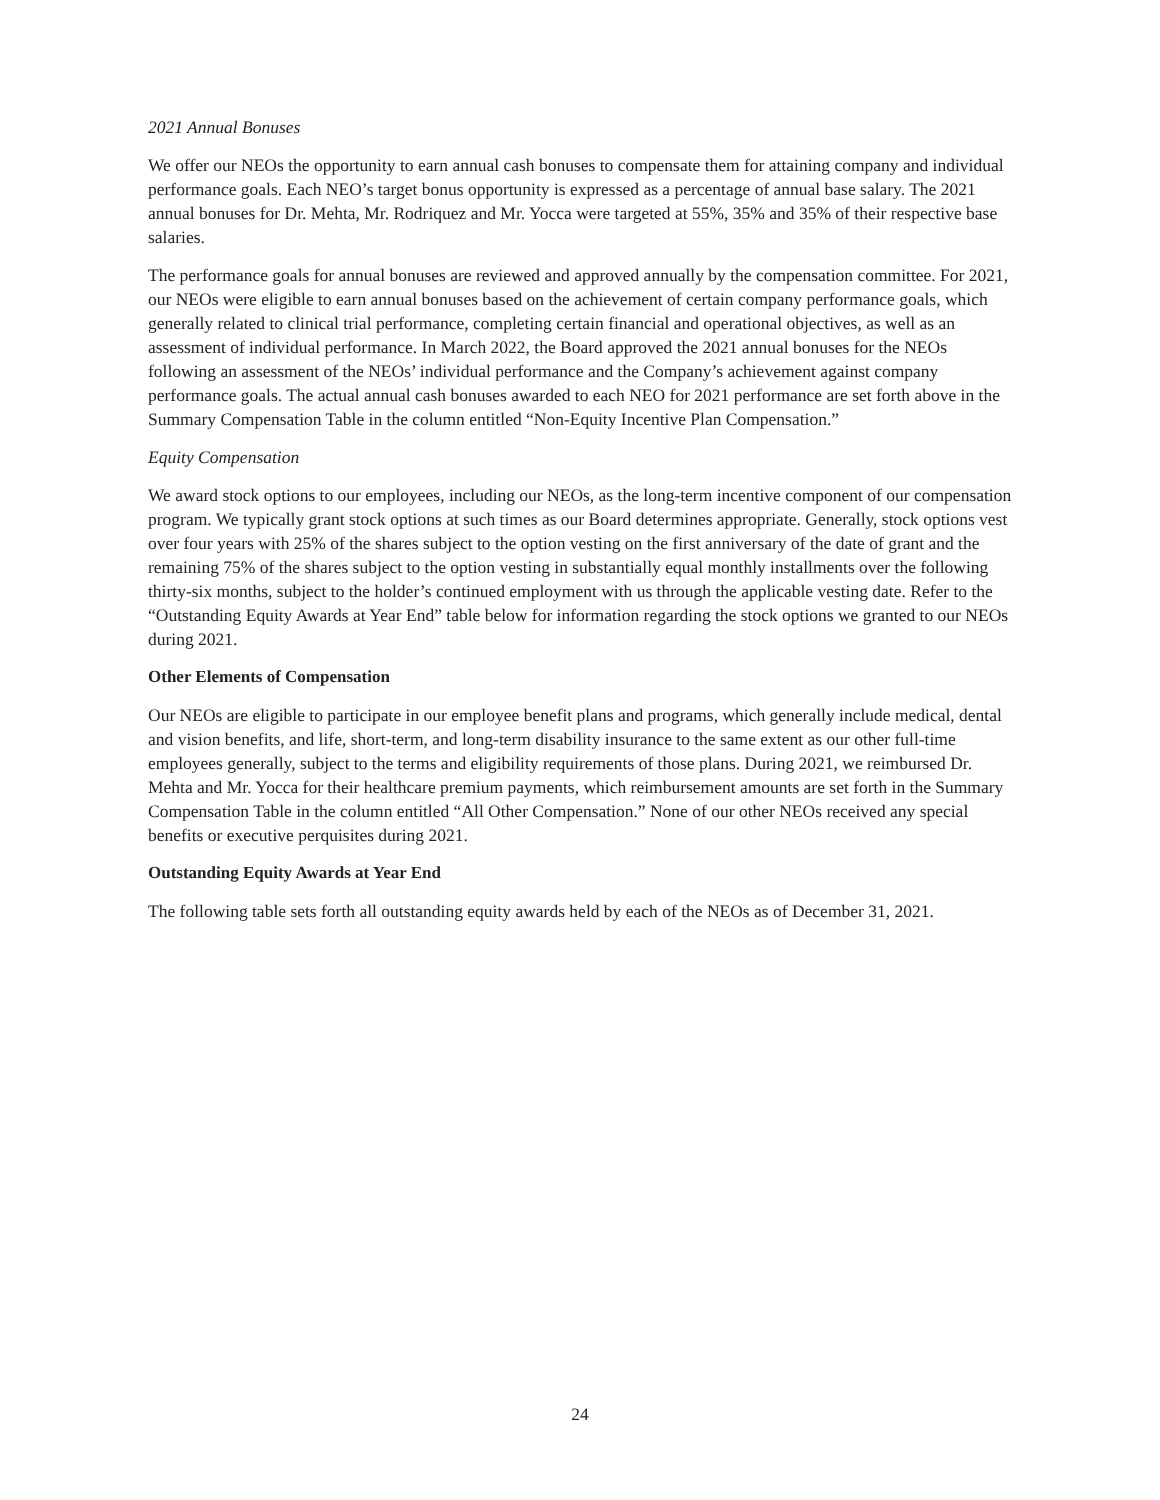2021 Annual Bonuses
We offer our NEOs the opportunity to earn annual cash bonuses to compensate them for attaining company and individual performance goals. Each NEO’s target bonus opportunity is expressed as a percentage of annual base salary. The 2021 annual bonuses for Dr. Mehta, Mr. Rodriquez and Mr. Yocca were targeted at 55%, 35% and 35% of their respective base salaries.
The performance goals for annual bonuses are reviewed and approved annually by the compensation committee. For 2021, our NEOs were eligible to earn annual bonuses based on the achievement of certain company performance goals, which generally related to clinical trial performance, completing certain financial and operational objectives, as well as an assessment of individual performance. In March 2022, the Board approved the 2021 annual bonuses for the NEOs following an assessment of the NEOs’ individual performance and the Company’s achievement against company performance goals. The actual annual cash bonuses awarded to each NEO for 2021 performance are set forth above in the Summary Compensation Table in the column entitled “Non-Equity Incentive Plan Compensation.”
Equity Compensation
We award stock options to our employees, including our NEOs, as the long-term incentive component of our compensation program. We typically grant stock options at such times as our Board determines appropriate. Generally, stock options vest over four years with 25% of the shares subject to the option vesting on the first anniversary of the date of grant and the remaining 75% of the shares subject to the option vesting in substantially equal monthly installments over the following thirty-six months, subject to the holder’s continued employment with us through the applicable vesting date. Refer to the “Outstanding Equity Awards at Year End” table below for information regarding the stock options we granted to our NEOs during 2021.
Other Elements of Compensation
Our NEOs are eligible to participate in our employee benefit plans and programs, which generally include medical, dental and vision benefits, and life, short-term, and long-term disability insurance to the same extent as our other full-time employees generally, subject to the terms and eligibility requirements of those plans. During 2021, we reimbursed Dr. Mehta and Mr. Yocca for their healthcare premium payments, which reimbursement amounts are set forth in the Summary Compensation Table in the column entitled “All Other Compensation.” None of our other NEOs received any special benefits or executive perquisites during 2021.
Outstanding Equity Awards at Year End
The following table sets forth all outstanding equity awards held by each of the NEOs as of December 31, 2021.
24